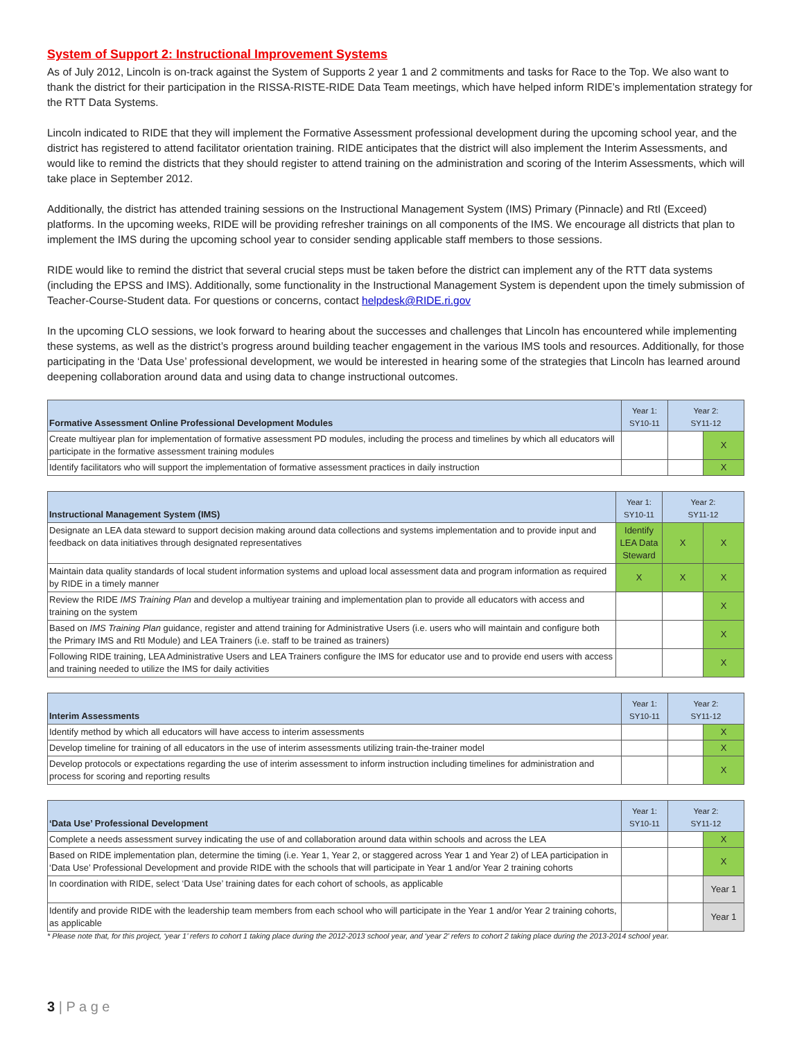System of Support 2: Instructional Improvement Systems
As of July 2012, Lincoln is on-track against the System of Supports 2 year 1 and 2 commitments and tasks for Race to the Top. We also want to thank the district for their participation in the RISSA-RISTE-RIDE Data Team meetings, which have helped inform RIDE’s implementation strategy for the RTT Data Systems.
Lincoln indicated to RIDE that they will implement the Formative Assessment professional development during the upcoming school year, and the district has registered to attend facilitator orientation training. RIDE anticipates that the district will also implement the Interim Assessments, and would like to remind the districts that they should register to attend training on the administration and scoring of the Interim Assessments, which will take place in September 2012.
Additionally, the district has attended training sessions on the Instructional Management System (IMS) Primary (Pinnacle) and RtI (Exceed) platforms. In the upcoming weeks, RIDE will be providing refresher trainings on all components of the IMS. We encourage all districts that plan to implement the IMS during the upcoming school year to consider sending applicable staff members to those sessions.
RIDE would like to remind the district that several crucial steps must be taken before the district can implement any of the RTT data systems (including the EPSS and IMS). Additionally, some functionality in the Instructional Management System is dependent upon the timely submission of Teacher-Course-Student data. For questions or concerns, contact helpdesk@RIDE.ri.gov
In the upcoming CLO sessions, we look forward to hearing about the successes and challenges that Lincoln has encountered while implementing these systems, as well as the district’s progress around building teacher engagement in the various IMS tools and resources. Additionally, for those participating in the ‘Data Use’ professional development, we would be interested in hearing some of the strategies that Lincoln has learned around deepening collaboration around data and using data to change instructional outcomes.
| Formative Assessment Online Professional Development Modules | Year 1: SY10-11 | Year 2: SY11-12 | |
| --- | --- | --- | --- |
| Create multiyear plan for implementation of formative assessment PD modules, including the process and timelines by which all educators will participate in the formative assessment training modules | | | X |
| Identify facilitators who will support the implementation of formative assessment practices in daily instruction | | | X |
| Instructional Management System (IMS) | Year 1: SY10-11 | Year 2: SY11-12 | |
| --- | --- | --- | --- |
| Designate an LEA data steward to support decision making around data collections and systems implementation and to provide input and feedback on data initiatives through designated representatives | Identify LEA Data Steward | X | X |
| Maintain data quality standards of local student information systems and upload local assessment data and program information as required by RIDE in a timely manner | X | X | X |
| Review the RIDE IMS Training Plan and develop a multiyear training and implementation plan to provide all educators with access and training on the system | | | X |
| Based on IMS Training Plan guidance, register and attend training for Administrative Users (i.e. users who will maintain and configure both the Primary IMS and RtI Module) and LEA Trainers (i.e. staff to be trained as trainers) | | | X |
| Following RIDE training, LEA Administrative Users and LEA Trainers configure the IMS for educator use and to provide end users with access and training needed to utilize the IMS for daily activities | | | X |
| Interim Assessments | Year 1: SY10-11 | Year 2: SY11-12 | |
| --- | --- | --- | --- |
| Identify method by which all educators will have access to interim assessments | | | X |
| Develop timeline for training of all educators in the use of interim assessments utilizing train-the-trainer model | | | X |
| Develop protocols or expectations regarding the use of interim assessment to inform instruction including timelines for administration and process for scoring and reporting results | | | X |
| ‘Data Use’ Professional Development | Year 1: SY10-11 | Year 2: SY11-12 | |
| --- | --- | --- | --- |
| Complete a needs assessment survey indicating the use of and collaboration around data within schools and across the LEA | | | X |
| Based on RIDE implementation plan, determine the timing (i.e. Year 1, Year 2, or staggered across Year 1 and Year 2) of LEA participation in ‘Data Use’ Professional Development and provide RIDE with the schools that will participate in Year 1 and/or Year 2 training cohorts | | | X |
| In coordination with RIDE, select ‘Data Use’ training dates for each cohort of schools, as applicable | | | Year 1 |
| Identify and provide RIDE with the leadership team members from each school who will participate in the Year 1 and/or Year 2 training cohorts, as applicable | | | Year 1 |
* Please note that, for this project, ‘year 1’ refers to cohort 1 taking place during the 2012-2013 school year, and ‘year 2’ refers to cohort 2 taking place during the 2013-2014 school year.
3 | P a g e